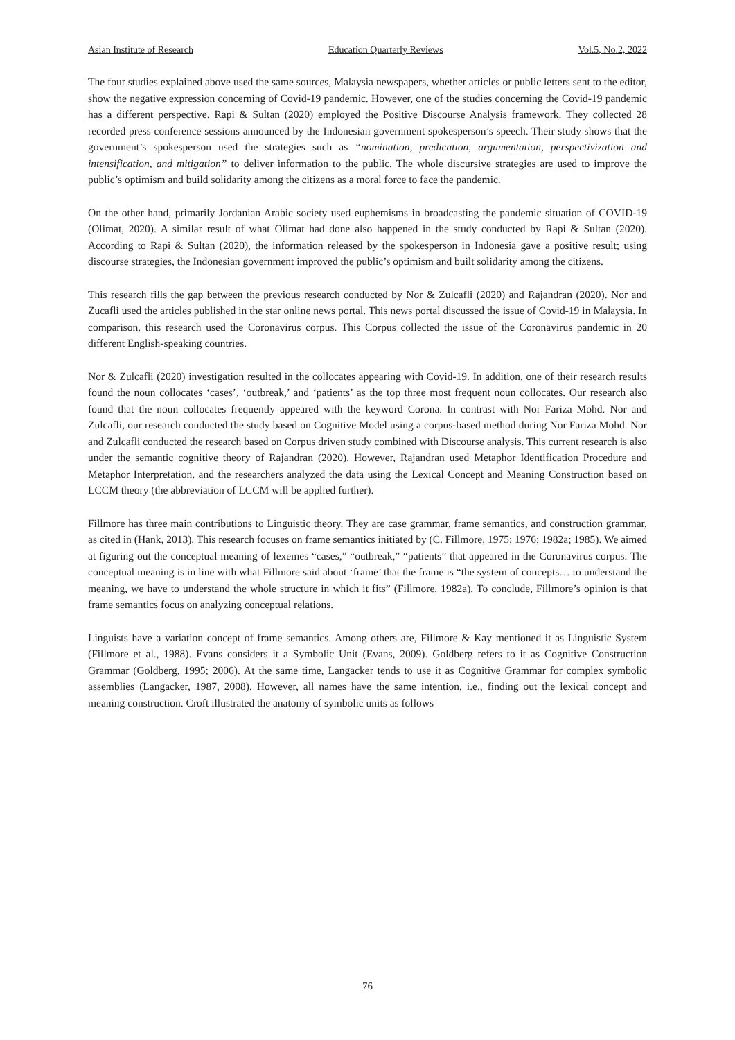Asian Institute of Research Education Quarterly Reviews Vol.5, No.2, 2022
The four studies explained above used the same sources, Malaysia newspapers, whether articles or public letters sent to the editor, show the negative expression concerning of Covid-19 pandemic. However, one of the studies concerning the Covid-19 pandemic has a different perspective. Rapi & Sultan (2020) employed the Positive Discourse Analysis framework. They collected 28 recorded press conference sessions announced by the Indonesian government spokesperson’s speech. Their study shows that the government’s spokesperson used the strategies such as “nomination, predication, argumentation, perspectivization and intensification, and mitigation” to deliver information to the public. The whole discursive strategies are used to improve the public’s optimism and build solidarity among the citizens as a moral force to face the pandemic.
On the other hand, primarily Jordanian Arabic society used euphemisms in broadcasting the pandemic situation of COVID-19 (Olimat, 2020). A similar result of what Olimat had done also happened in the study conducted by Rapi & Sultan (2020). According to Rapi & Sultan (2020), the information released by the spokesperson in Indonesia gave a positive result; using discourse strategies, the Indonesian government improved the public’s optimism and built solidarity among the citizens.
This research fills the gap between the previous research conducted by Nor & Zulcafli (2020) and Rajandran (2020). Nor and Zucafli used the articles published in the star online news portal. This news portal discussed the issue of Covid-19 in Malaysia. In comparison, this research used the Coronavirus corpus. This Corpus collected the issue of the Coronavirus pandemic in 20 different English-speaking countries.
Nor & Zulcafli (2020) investigation resulted in the collocates appearing with Covid-19. In addition, one of their research results found the noun collocates ‘cases’, ‘outbreak,’ and ‘patients’ as the top three most frequent noun collocates. Our research also found that the noun collocates frequently appeared with the keyword Corona. In contrast with Nor Fariza Mohd. Nor and Zulcafli, our research conducted the study based on Cognitive Model using a corpus-based method during Nor Fariza Mohd. Nor and Zulcafli conducted the research based on Corpus driven study combined with Discourse analysis. This current research is also under the semantic cognitive theory of Rajandran (2020). However, Rajandran used Metaphor Identification Procedure and Metaphor Interpretation, and the researchers analyzed the data using the Lexical Concept and Meaning Construction based on LCCM theory (the abbreviation of LCCM will be applied further).
Fillmore has three main contributions to Linguistic theory. They are case grammar, frame semantics, and construction grammar, as cited in (Hank, 2013). This research focuses on frame semantics initiated by (C. Fillmore, 1975; 1976; 1982a; 1985). We aimed at figuring out the conceptual meaning of lexemes “cases,” “outbreak,” “patients” that appeared in the Coronavirus corpus. The conceptual meaning is in line with what Fillmore said about ‘frame’ that the frame is “the system of concepts… to understand the meaning, we have to understand the whole structure in which it fits” (Fillmore, 1982a). To conclude, Fillmore’s opinion is that frame semantics focus on analyzing conceptual relations.
Linguists have a variation concept of frame semantics. Among others are, Fillmore & Kay mentioned it as Linguistic System (Fillmore et al., 1988). Evans considers it a Symbolic Unit (Evans, 2009). Goldberg refers to it as Cognitive Construction Grammar (Goldberg, 1995; 2006). At the same time, Langacker tends to use it as Cognitive Grammar for complex symbolic assemblies (Langacker, 1987, 2008). However, all names have the same intention, i.e., finding out the lexical concept and meaning construction. Croft illustrated the anatomy of symbolic units as follows
76